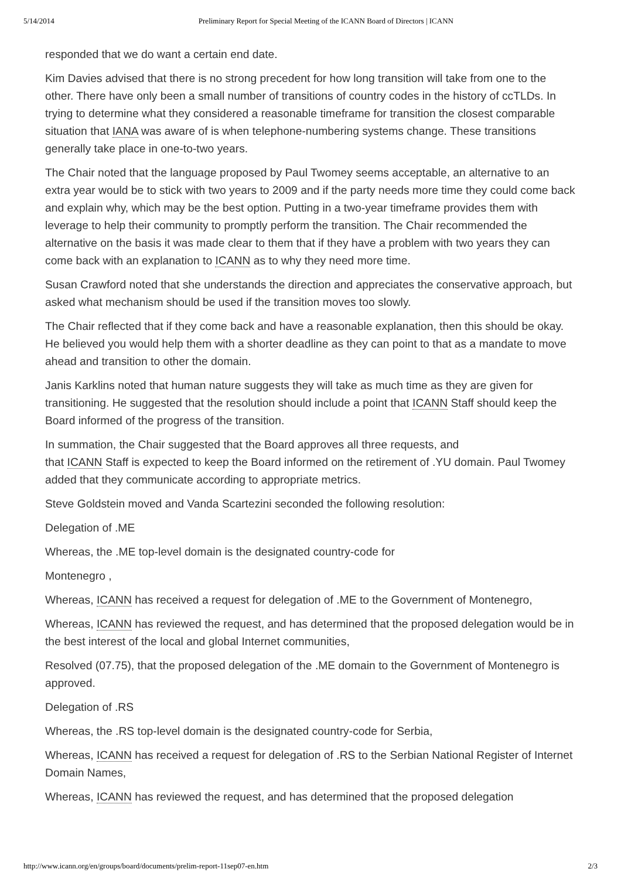5/14/2014 Preliminary Report for Special Meeting of the ICANN Board of Directors | ICANN
responded that we do want a certain end date.
Kim Davies advised that there is no strong precedent for how long transition will take from one to the other. There have only been a small number of transitions of country codes in the history of ccTLDs. In trying to determine what they considered a reasonable timeframe for transition the closest comparable situation that IANA was aware of is when telephone-numbering systems change. These transitions generally take place in one-to-two years.
The Chair noted that the language proposed by Paul Twomey seems acceptable, an alternative to an extra year would be to stick with two years to 2009 and if the party needs more time they could come back and explain why, which may be the best option. Putting in a two-year timeframe provides them with leverage to help their community to promptly perform the transition. The Chair recommended the alternative on the basis it was made clear to them that if they have a problem with two years they can come back with an explanation to ICANN as to why they need more time.
Susan Crawford noted that she understands the direction and appreciates the conservative approach, but asked what mechanism should be used if the transition moves too slowly.
The Chair reflected that if they come back and have a reasonable explanation, then this should be okay. He believed you would help them with a shorter deadline as they can point to that as a mandate to move ahead and transition to other the domain.
Janis Karklins noted that human nature suggests they will take as much time as they are given for transitioning. He suggested that the resolution should include a point that ICANN Staff should keep the Board informed of the progress of the transition.
In summation, the Chair suggested that the Board approves all three requests, and
that ICANN Staff is expected to keep the Board informed on the retirement of .YU domain. Paul Twomey added that they communicate according to appropriate metrics.
Steve Goldstein moved and Vanda Scartezini seconded the following resolution:
Delegation of .ME
Whereas, the .ME top-level domain is the designated country-code for
Montenegro ,
Whereas, ICANN has received a request for delegation of .ME to the Government of Montenegro,
Whereas, ICANN has reviewed the request, and has determined that the proposed delegation would be in the best interest of the local and global Internet communities,
Resolved (07.75), that the proposed delegation of the .ME domain to the Government of Montenegro is approved.
Delegation of .RS
Whereas, the .RS top-level domain is the designated country-code for Serbia,
Whereas, ICANN has received a request for delegation of .RS to the Serbian National Register of Internet Domain Names,
Whereas, ICANN has reviewed the request, and has determined that the proposed delegation
http://www.icann.org/en/groups/board/documents/prelim-report-11sep07-en.htm 2/3